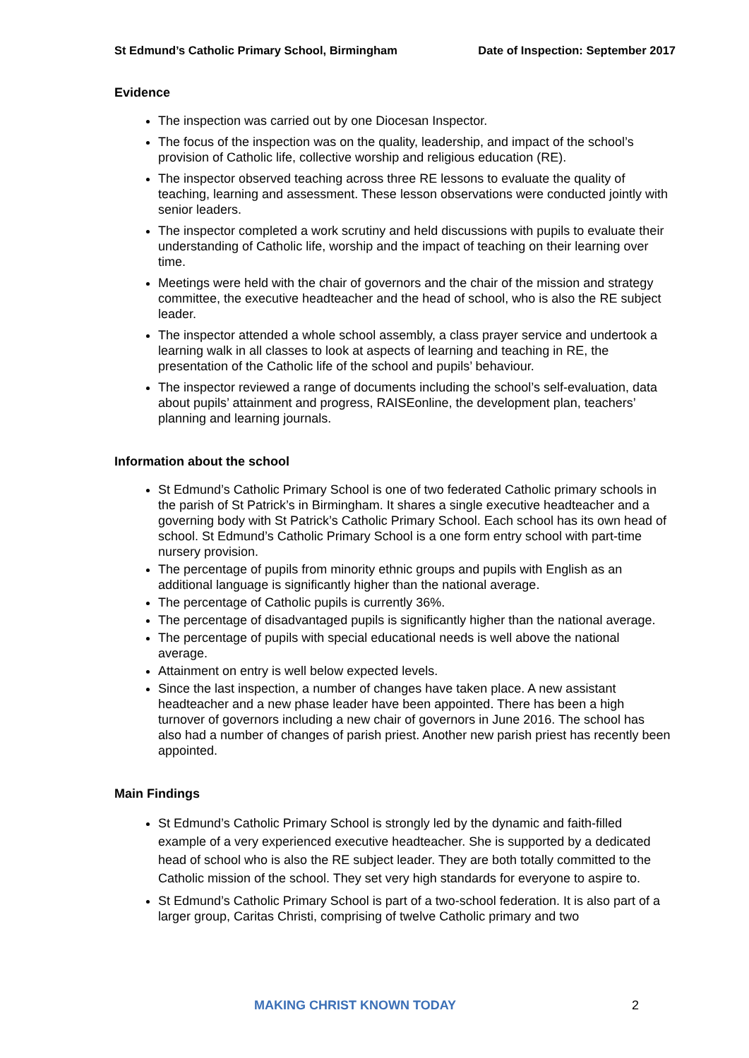St Edmund’s Catholic Primary School, Birmingham Date of Inspection: September 2017
Evidence
The inspection was carried out by one Diocesan Inspector.
The focus of the inspection was on the quality, leadership, and impact of the school’s provision of Catholic life, collective worship and religious education (RE).
The inspector observed teaching across three RE lessons to evaluate the quality of teaching, learning and assessment. These lesson observations were conducted jointly with senior leaders.
The inspector completed a work scrutiny and held discussions with pupils to evaluate their understanding of Catholic life, worship and the impact of teaching on their learning over time.
Meetings were held with the chair of governors and the chair of the mission and strategy committee, the executive headteacher and the head of school, who is also the RE subject leader.
The inspector attended a whole school assembly, a class prayer service and undertook a learning walk in all classes to look at aspects of learning and teaching in RE, the presentation of the Catholic life of the school and pupils’ behaviour.
The inspector reviewed a range of documents including the school’s self-evaluation, data about pupils’ attainment and progress, RAISEonline, the development plan, teachers’ planning and learning journals.
Information about the school
St Edmund’s Catholic Primary School is one of two federated Catholic primary schools in the parish of St Patrick’s in Birmingham. It shares a single executive headteacher and a governing body with St Patrick’s Catholic Primary School. Each school has its own head of school. St Edmund’s Catholic Primary School is a one form entry school with part-time nursery provision.
The percentage of pupils from minority ethnic groups and pupils with English as an additional language is significantly higher than the national average.
The percentage of Catholic pupils is currently 36%.
The percentage of disadvantaged pupils is significantly higher than the national average.
The percentage of pupils with special educational needs is well above the national average.
Attainment on entry is well below expected levels.
Since the last inspection, a number of changes have taken place. A new assistant headteacher and a new phase leader have been appointed. There has been a high turnover of governors including a new chair of governors in June 2016. The school has also had a number of changes of parish priest. Another new parish priest has recently been appointed.
Main Findings
St Edmund’s Catholic Primary School is strongly led by the dynamic and faith-filled example of a very experienced executive headteacher. She is supported by a dedicated head of school who is also the RE subject leader. They are both totally committed to the Catholic mission of the school. They set very high standards for everyone to aspire to.
St Edmund’s Catholic Primary School is part of a two-school federation. It is also part of a larger group, Caritas Christi, comprising of twelve Catholic primary and two
MAKING CHRIST KNOWN TODAY 2